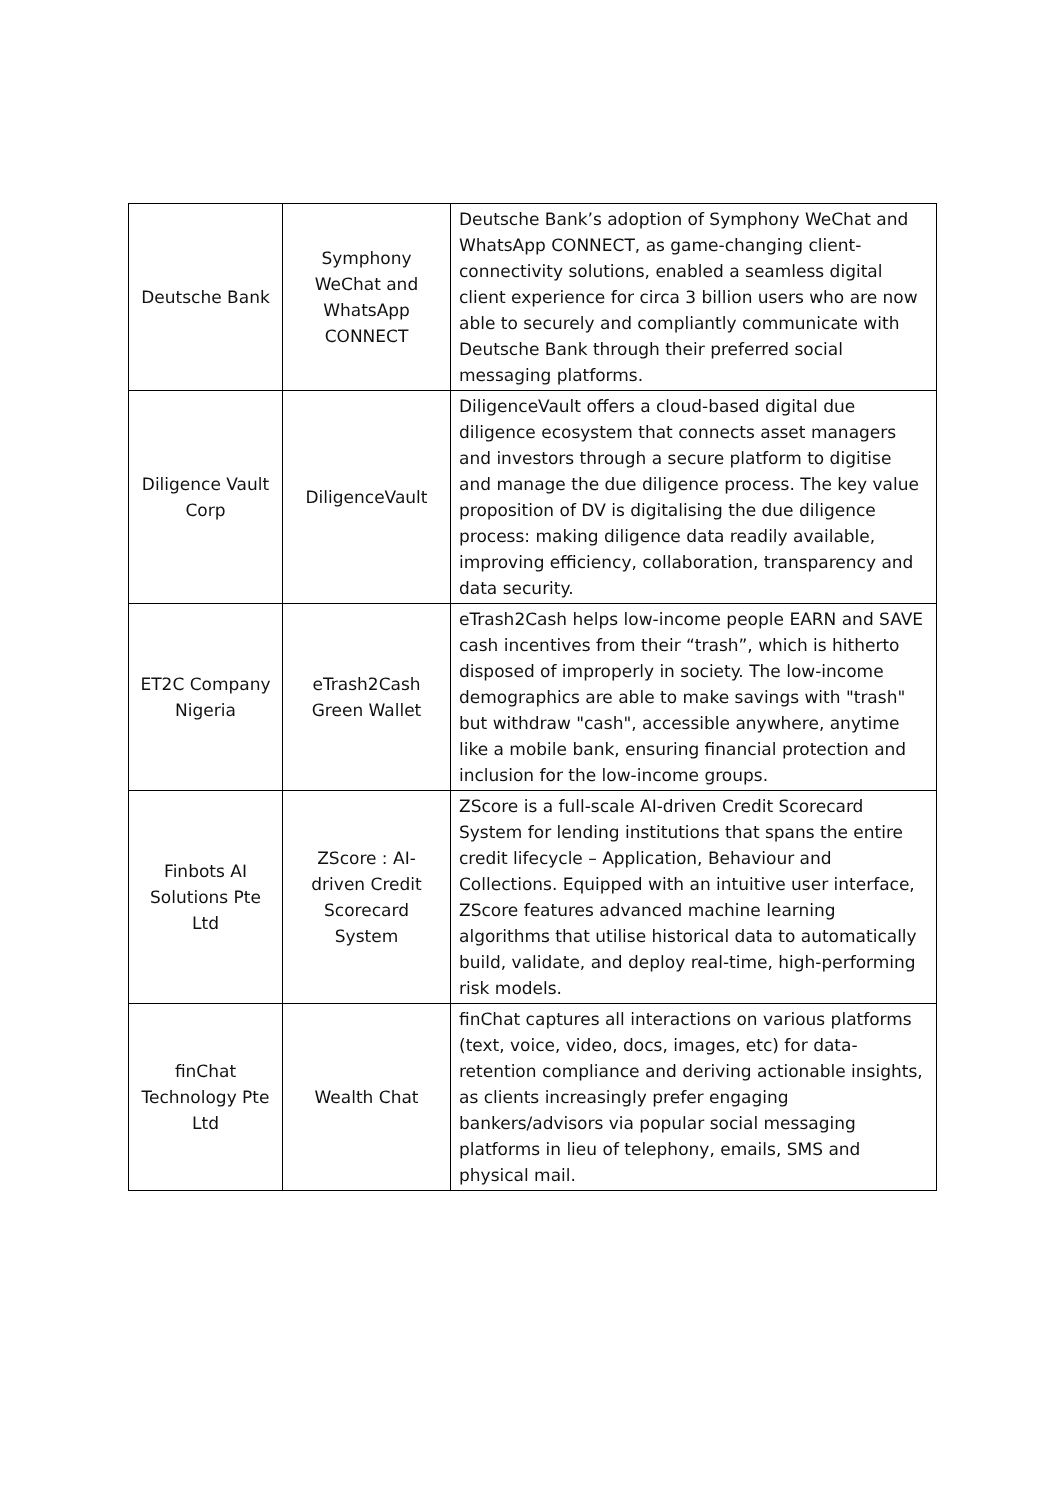| Deutsche Bank | Symphony WeChat and WhatsApp CONNECT | Deutsche Bank’s adoption of Symphony WeChat and WhatsApp CONNECT, as game-changing client-connectivity solutions, enabled a seamless digital client experience for circa 3 billion users who are now able to securely and compliantly communicate with Deutsche Bank through their preferred social messaging platforms. |
| Diligence Vault Corp | DiligenceVault | DiligenceVault offers a cloud-based digital due diligence ecosystem that connects asset managers and investors through a secure platform to digitise and manage the due diligence process. The key value proposition of DV is digitalising the due diligence process: making diligence data readily available, improving efficiency, collaboration, transparency and data security. |
| ET2C Company Nigeria | eTrash2Cash Green Wallet | eTrash2Cash helps low-income people EARN and SAVE cash incentives from their “trash”, which is hitherto disposed of improperly in society. The low-income demographics are able to make savings with "trash" but withdraw "cash", accessible anywhere, anytime like a mobile bank, ensuring financial protection and inclusion for the low-income groups. |
| Finbots AI Solutions Pte Ltd | ZScore : AI-driven Credit Scorecard System | ZScore is a full-scale AI-driven Credit Scorecard System for lending institutions that spans the entire credit lifecycle – Application, Behaviour and Collections. Equipped with an intuitive user interface, ZScore features advanced machine learning algorithms that utilise historical data to automatically build, validate, and deploy real-time, high-performing risk models. |
| finChat Technology Pte Ltd | Wealth Chat | finChat captures all interactions on various platforms (text, voice, video, docs, images, etc) for data-retention compliance and deriving actionable insights, as clients increasingly prefer engaging bankers/advisors via popular social messaging platforms in lieu of telephony, emails, SMS and physical mail. |